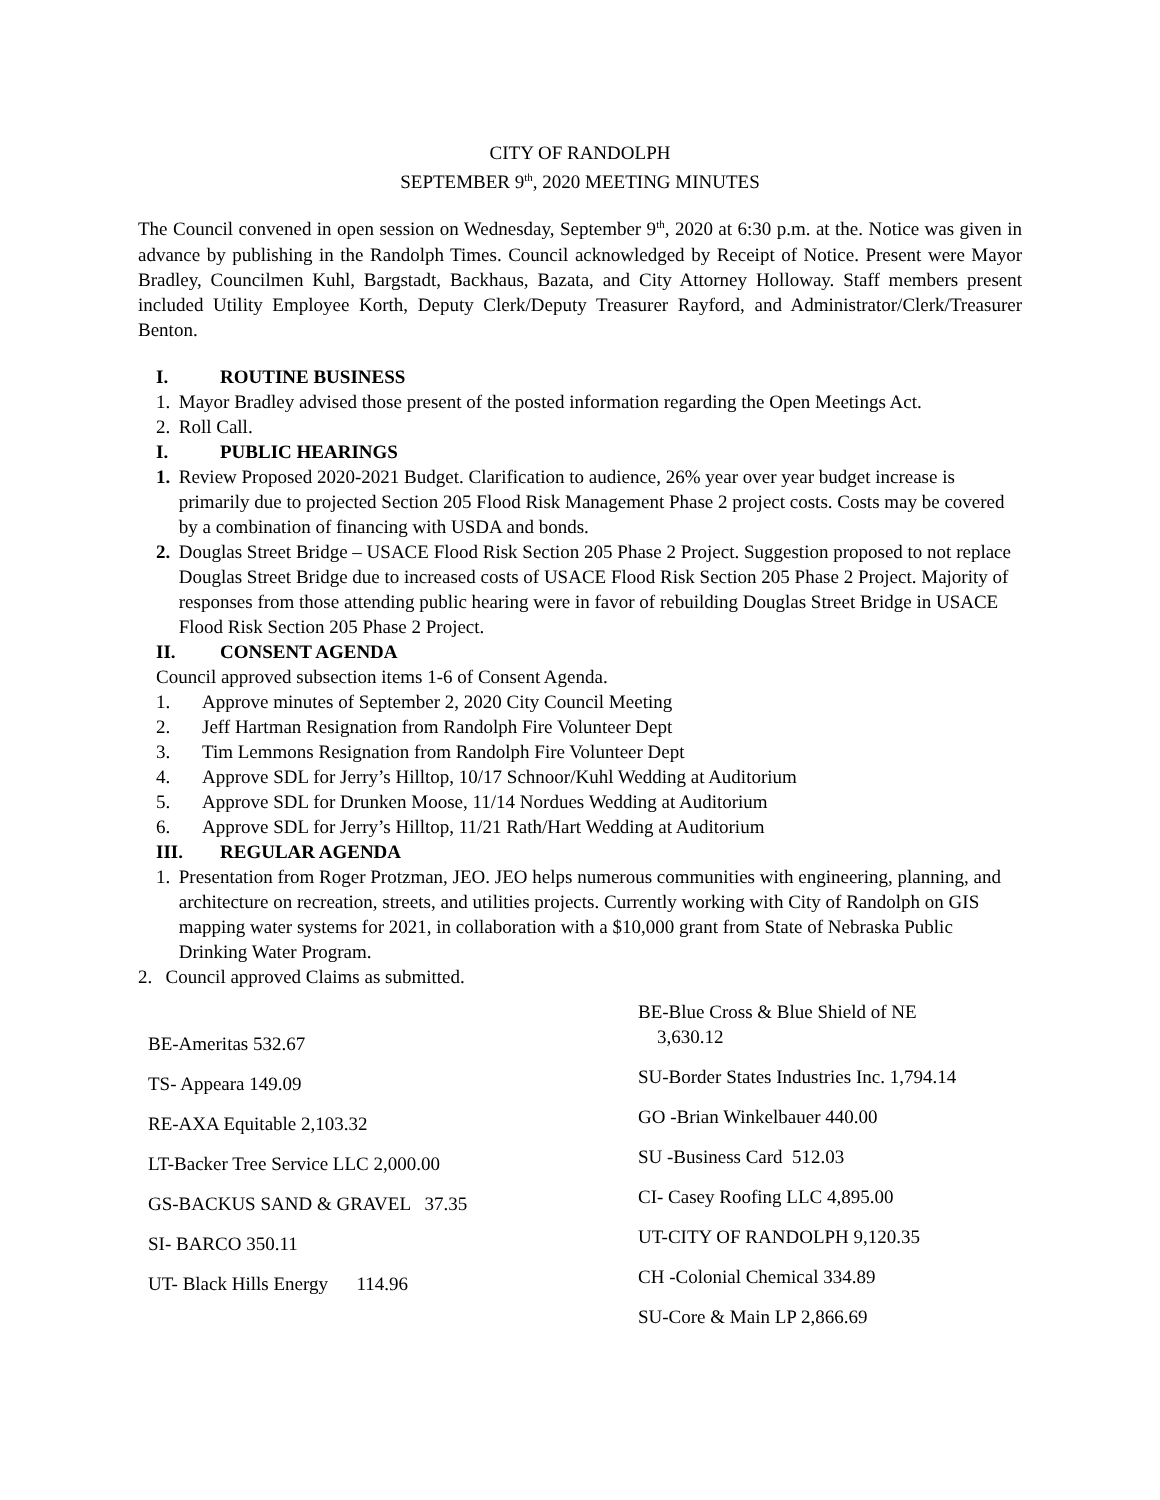CITY OF RANDOLPH
SEPTEMBER 9<sup>th</sup>, 2020 MEETING MINUTES
The Council convened in open session on Wednesday, September 9<sup>th</sup>, 2020 at 6:30 p.m. at the. Notice was given in advance by publishing in the Randolph Times. Council acknowledged by Receipt of Notice. Present were Mayor Bradley, Councilmen Kuhl, Bargstadt, Backhaus, Bazata, and City Attorney Holloway. Staff members present included Utility Employee Korth, Deputy Clerk/Deputy Treasurer Rayford, and Administrator/Clerk/Treasurer Benton.
I. ROUTINE BUSINESS
1. Mayor Bradley advised those present of the posted information regarding the Open Meetings Act.
2. Roll Call.
I. PUBLIC HEARINGS
1.
Review Proposed 2020-2021 Budget. Clarification to audience, 26% year over year budget increase is primarily due to projected Section 205 Flood Risk Management Phase 2 project costs. Costs may be covered by a combination of financing with USDA and bonds.
2.
Douglas Street Bridge – USACE Flood Risk Section 205 Phase 2 Project. Suggestion proposed to not replace Douglas Street Bridge due to increased costs of USACE Flood Risk Section 205 Phase 2 Project. Majority of responses from those attending public hearing were in favor of rebuilding Douglas Street Bridge in USACE Flood Risk Section 205 Phase 2 Project.
II. CONSENT AGENDA
Council approved subsection items 1-6 of Consent Agenda.
1. Approve minutes of September 2, 2020 City Council Meeting
2. Jeff Hartman Resignation from Randolph Fire Volunteer Dept
3. Tim Lemmons Resignation from Randolph Fire Volunteer Dept
4. Approve SDL for Jerry’s Hilltop, 10/17 Schnoor/Kuhl Wedding at Auditorium
5. Approve SDL for Drunken Moose, 11/14 Nordues Wedding at Auditorium
6. Approve SDL for Jerry’s Hilltop, 11/21 Rath/Hart Wedding at Auditorium
III. REGULAR AGENDA
1.
Presentation from Roger Protzman, JEO. JEO helps numerous communities with engineering, planning, and architecture on recreation, streets, and utilities projects. Currently working with City of Randolph on GIS mapping water systems for 2021, in collaboration with a $10,000 grant from State of Nebraska Public Drinking Water Program.
2. Council approved Claims as submitted.
BE-Ameritas 532.67
TS- Appeara 149.09
RE-AXA Equitable 2,103.32
LT-Backer Tree Service LLC 2,000.00
GS-BACKUS SAND & GRAVEL 37.35
SI- BARCO 350.11
UT- Black Hills Energy 114.96
BE-Blue Cross & Blue Shield of NE
3,630.12
SU-Border States Industries Inc. 1,794.14
GO -Brian Winkelbauer 440.00
SU -Business Card 512.03
CI- Casey Roofing LLC 4,895.00
UT-CITY OF RANDOLPH 9,120.35
CH -Colonial Chemical 334.89
SU-Core & Main LP 2,866.69